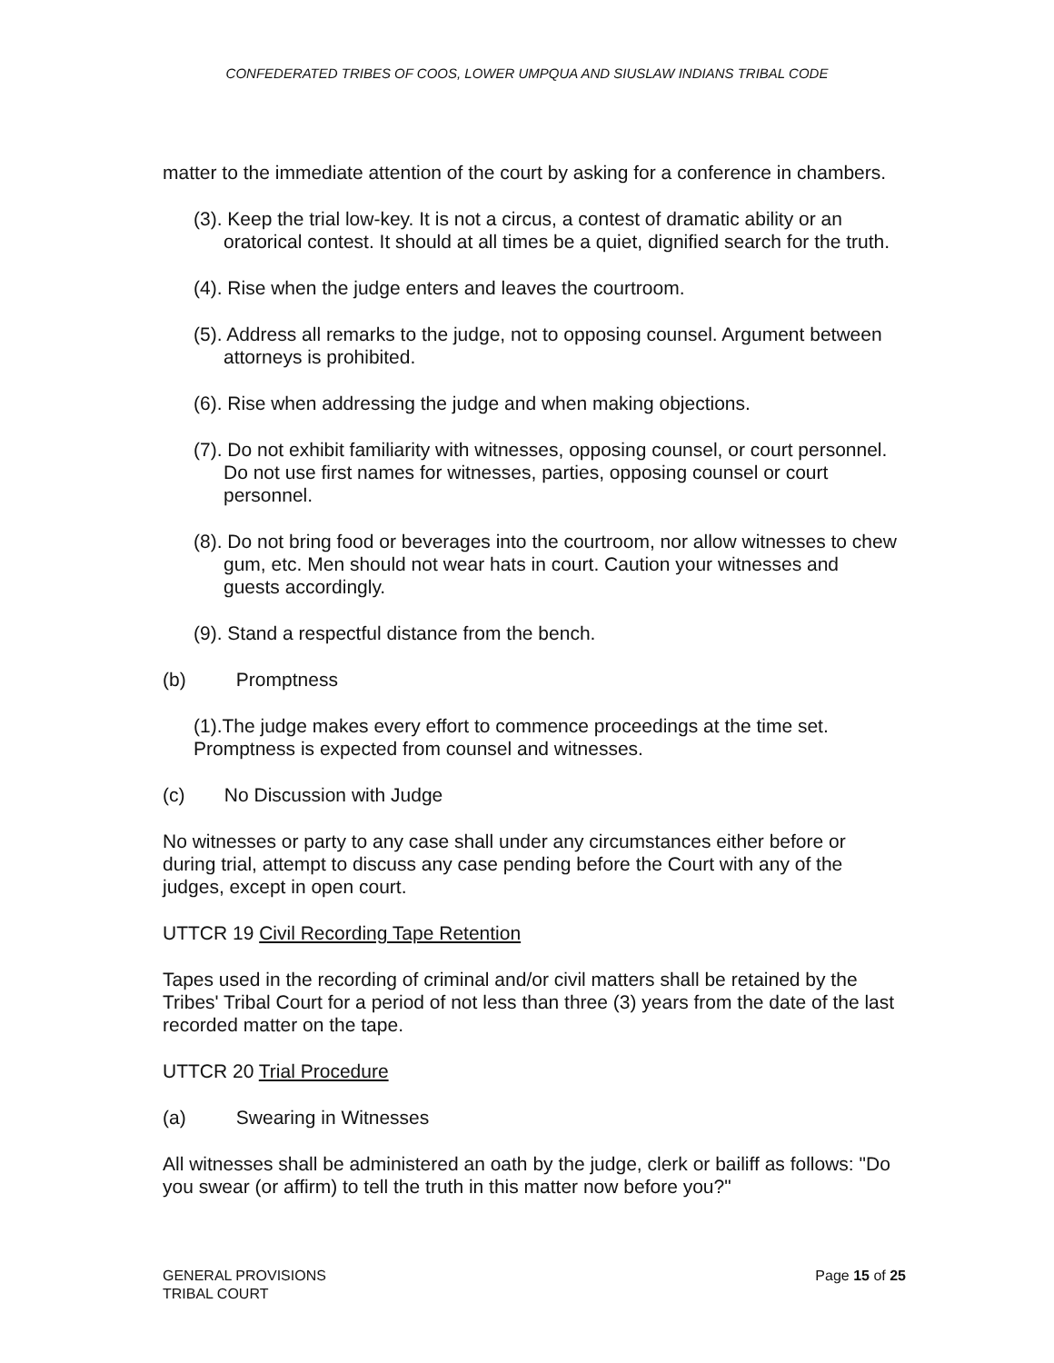CONFEDERATED TRIBES OF COOS, LOWER UMPQUA AND SIUSLAW INDIANS TRIBAL CODE
matter to the immediate attention of the court by asking for a conference in chambers.
(3). Keep the trial low-key. It is not a circus, a contest of dramatic ability or an oratorical contest. It should at all times be a quiet, dignified search for the truth.
(4). Rise when the judge enters and leaves the courtroom.
(5). Address all remarks to the judge, not to opposing counsel. Argument between attorneys is prohibited.
(6). Rise when addressing the judge and when making objections.
(7). Do not exhibit familiarity with witnesses, opposing counsel, or court personnel. Do not use first names for witnesses, parties, opposing counsel or court personnel.
(8). Do not bring food or beverages into the courtroom, nor allow witnesses to chew gum, etc. Men should not wear hats in court. Caution your witnesses and guests accordingly.
(9). Stand a respectful distance from the bench.
(b) Promptness
(1).The judge makes every effort to commence proceedings at the time set. Promptness is expected from counsel and witnesses.
(c) No Discussion with Judge
No witnesses or party to any case shall under any circumstances either before or during trial, attempt to discuss any case pending before the Court with any of the judges, except in open court.
UTTCR 19 Civil Recording Tape Retention
Tapes used in the recording of criminal and/or civil matters shall be retained by the Tribes' Tribal Court for a period of not less than three (3) years from the date of the last recorded matter on the tape.
UTTCR 20 Trial Procedure
(a) Swearing in Witnesses
All witnesses shall be administered an oath by the judge, clerk or bailiff as follows: "Do you swear (or affirm) to tell the truth in this matter now before you?"
GENERAL PROVISIONS
TRIBAL COURT
Page 15 of 25